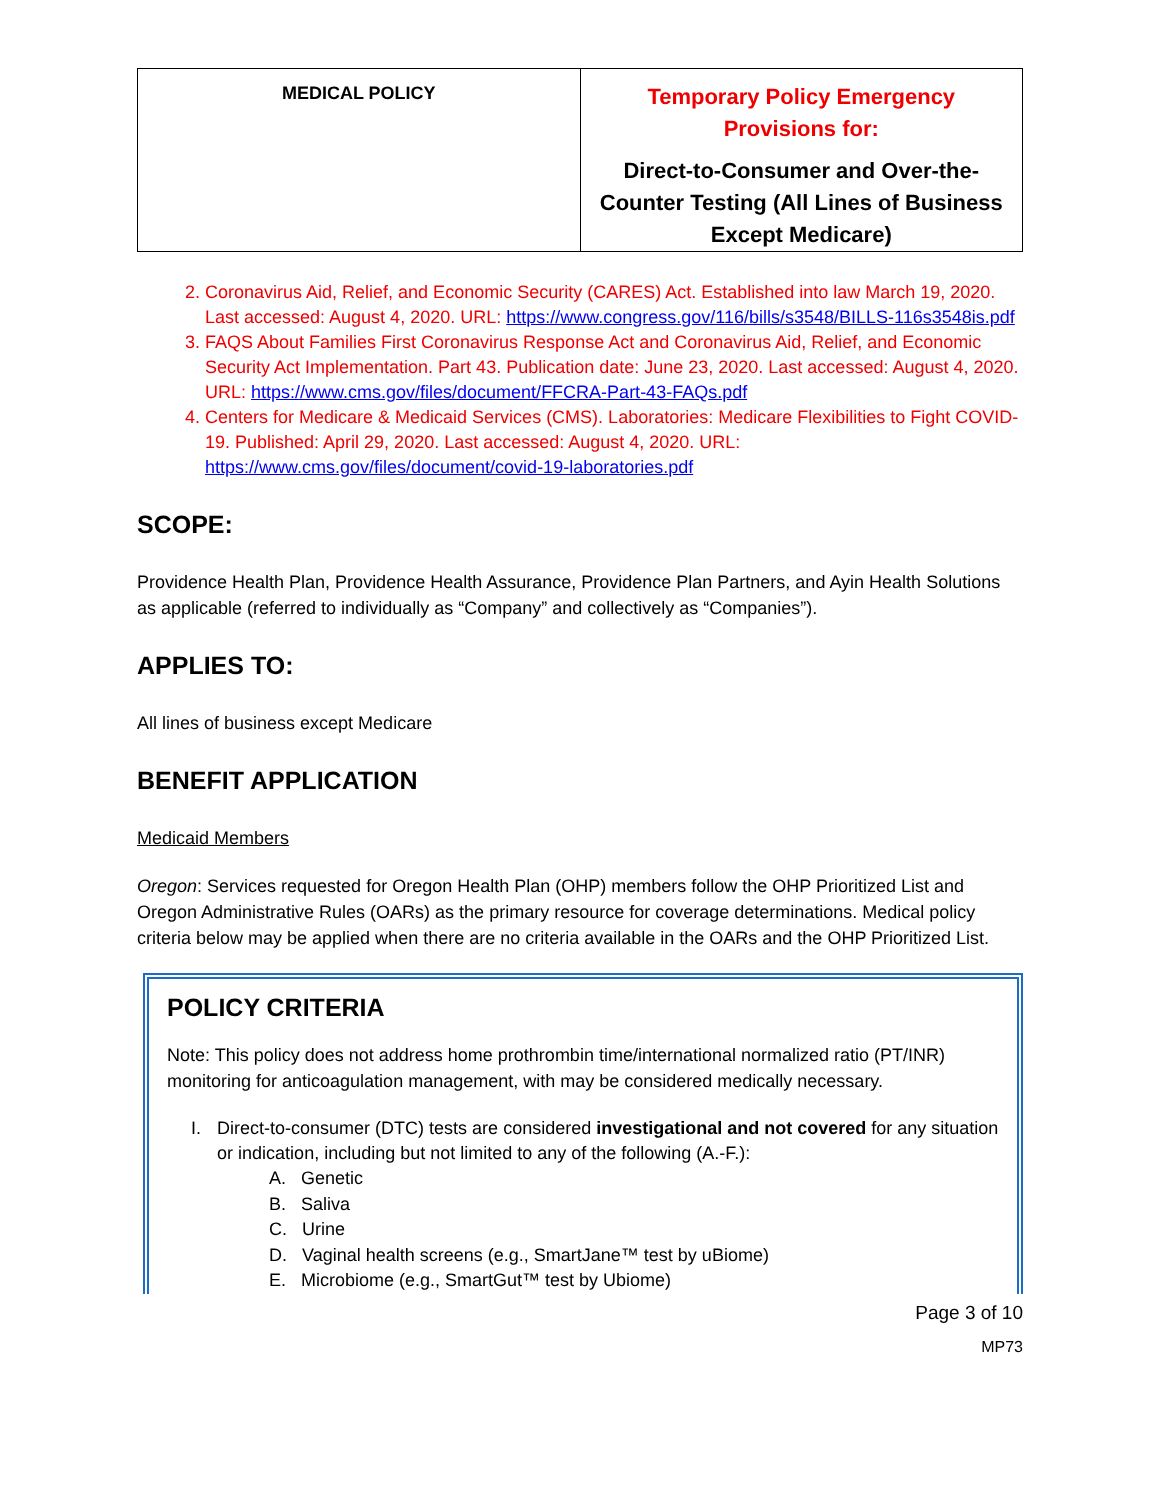| MEDICAL POLICY | Temporary Policy Emergency Provisions for: Direct-to-Consumer and Over-the-Counter Testing (All Lines of Business Except Medicare) |
2. Coronavirus Aid, Relief, and Economic Security (CARES) Act. Established into law March 19, 2020. Last accessed: August 4, 2020. URL: https://www.congress.gov/116/bills/s3548/BILLS-116s3548is.pdf
3. FAQS About Families First Coronavirus Response Act and Coronavirus Aid, Relief, and Economic Security Act Implementation. Part 43. Publication date: June 23, 2020. Last accessed: August 4, 2020. URL: https://www.cms.gov/files/document/FFCRA-Part-43-FAQs.pdf
4. Centers for Medicare & Medicaid Services (CMS). Laboratories: Medicare Flexibilities to Fight COVID-19. Published: April 29, 2020. Last accessed: August 4, 2020. URL: https://www.cms.gov/files/document/covid-19-laboratories.pdf
SCOPE:
Providence Health Plan, Providence Health Assurance, Providence Plan Partners, and Ayin Health Solutions as applicable (referred to individually as “Company” and collectively as “Companies”).
APPLIES TO:
All lines of business except Medicare
BENEFIT APPLICATION
Medicaid Members
Oregon: Services requested for Oregon Health Plan (OHP) members follow the OHP Prioritized List and Oregon Administrative Rules (OARs) as the primary resource for coverage determinations. Medical policy criteria below may be applied when there are no criteria available in the OARs and the OHP Prioritized List.
POLICY CRITERIA
Note: This policy does not address home prothrombin time/international normalized ratio (PT/INR) monitoring for anticoagulation management, with may be considered medically necessary.
I. Direct-to-consumer (DTC) tests are considered investigational and not covered for any situation or indication, including but not limited to any of the following (A.-F.):
A. Genetic
B. Saliva
C. Urine
D. Vaginal health screens (e.g., SmartJane™ test by uBiome)
E. Microbiome (e.g., SmartGut™ test by Ubiome)
Page 3 of 10
MP73